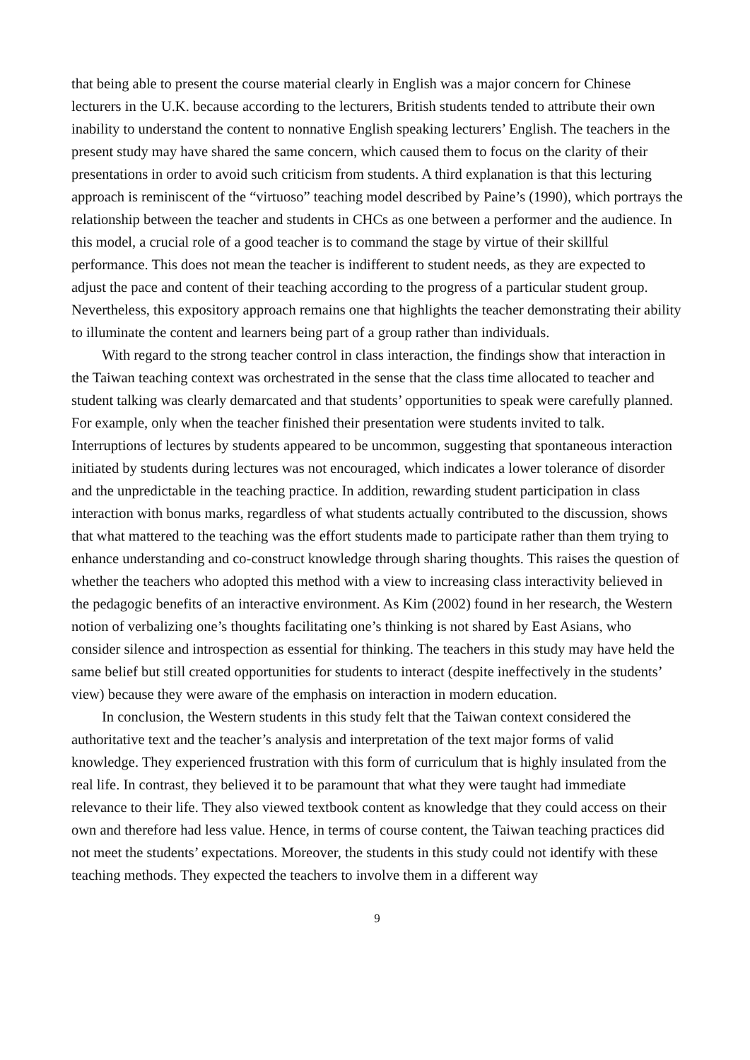that being able to present the course material clearly in English was a major concern for Chinese lecturers in the U.K. because according to the lecturers, British students tended to attribute their own inability to understand the content to nonnative English speaking lecturers’ English. The teachers in the present study may have shared the same concern, which caused them to focus on the clarity of their presentations in order to avoid such criticism from students. A third explanation is that this lecturing approach is reminiscent of the “virtuoso” teaching model described by Paine’s (1990), which portrays the relationship between the teacher and students in CHCs as one between a performer and the audience. In this model, a crucial role of a good teacher is to command the stage by virtue of their skillful performance. This does not mean the teacher is indifferent to student needs, as they are expected to adjust the pace and content of their teaching according to the progress of a particular student group. Nevertheless, this expository approach remains one that highlights the teacher demonstrating their ability to illuminate the content and learners being part of a group rather than individuals.
With regard to the strong teacher control in class interaction, the findings show that interaction in the Taiwan teaching context was orchestrated in the sense that the class time allocated to teacher and student talking was clearly demarcated and that students’ opportunities to speak were carefully planned. For example, only when the teacher finished their presentation were students invited to talk. Interruptions of lectures by students appeared to be uncommon, suggesting that spontaneous interaction initiated by students during lectures was not encouraged, which indicates a lower tolerance of disorder and the unpredictable in the teaching practice. In addition, rewarding student participation in class interaction with bonus marks, regardless of what students actually contributed to the discussion, shows that what mattered to the teaching was the effort students made to participate rather than them trying to enhance understanding and co-construct knowledge through sharing thoughts. This raises the question of whether the teachers who adopted this method with a view to increasing class interactivity believed in the pedagogic benefits of an interactive environment. As Kim (2002) found in her research, the Western notion of verbalizing one’s thoughts facilitating one’s thinking is not shared by East Asians, who consider silence and introspection as essential for thinking. The teachers in this study may have held the same belief but still created opportunities for students to interact (despite ineffectively in the students’ view) because they were aware of the emphasis on interaction in modern education.
In conclusion, the Western students in this study felt that the Taiwan context considered the authoritative text and the teacher’s analysis and interpretation of the text major forms of valid knowledge. They experienced frustration with this form of curriculum that is highly insulated from the real life. In contrast, they believed it to be paramount that what they were taught had immediate relevance to their life. They also viewed textbook content as knowledge that they could access on their own and therefore had less value. Hence, in terms of course content, the Taiwan teaching practices did not meet the students’ expectations. Moreover, the students in this study could not identify with these teaching methods. They expected the teachers to involve them in a different way
9